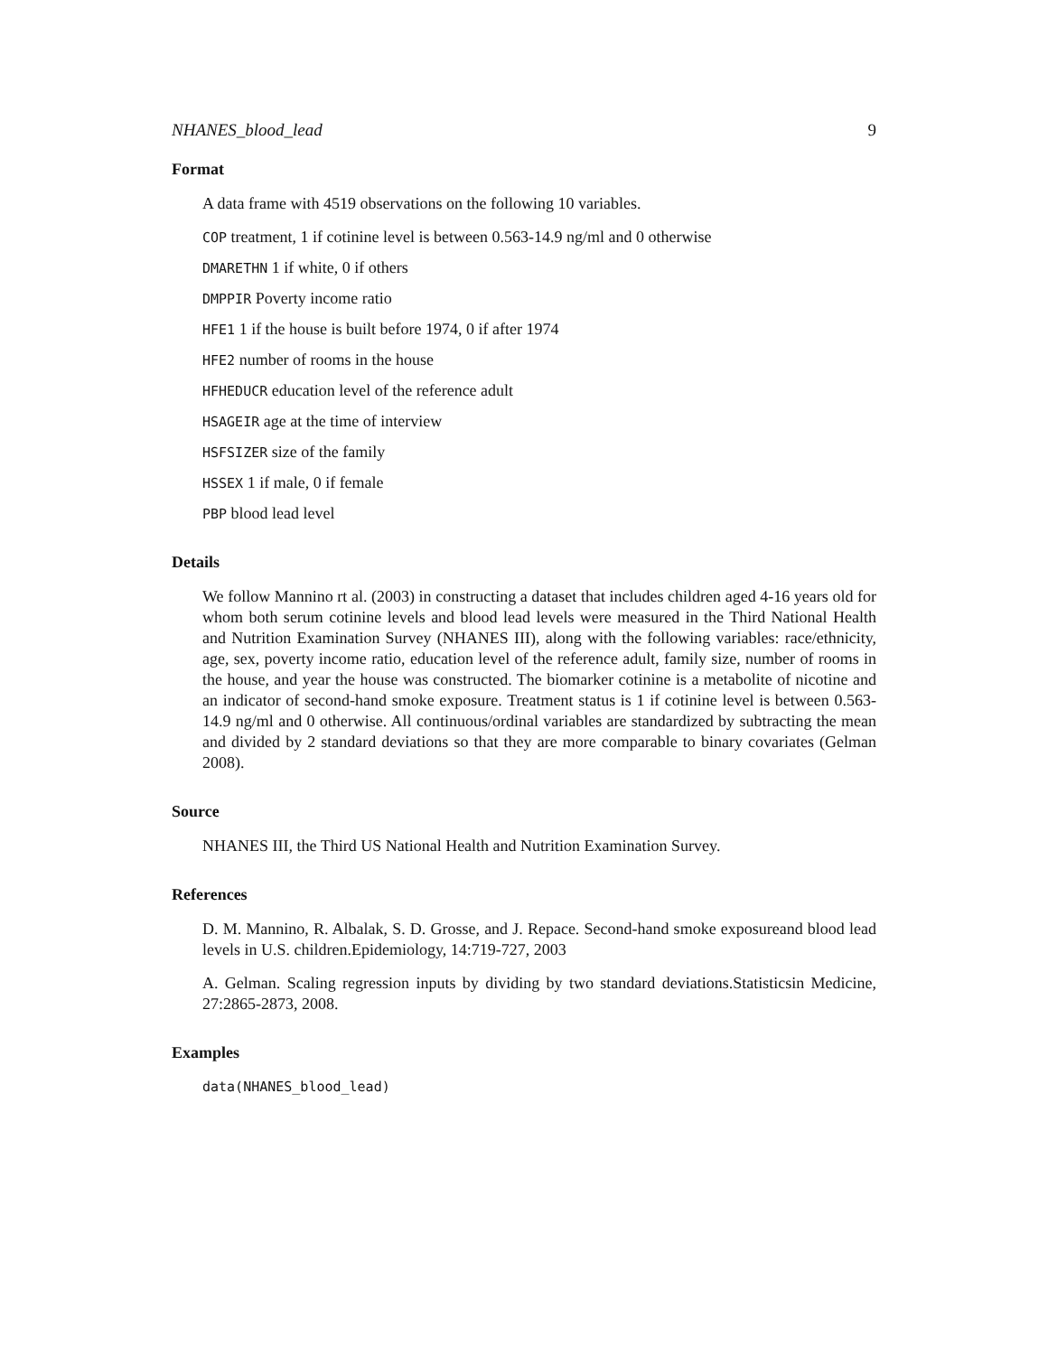NHANES_blood_lead 9
Format
A data frame with 4519 observations on the following 10 variables.
COP treatment, 1 if cotinine level is between 0.563-14.9 ng/ml and 0 otherwise
DMARETHN 1 if white, 0 if others
DMPPIR Poverty income ratio
HFE1 1 if the house is built before 1974, 0 if after 1974
HFE2 number of rooms in the house
HFHEDUCR education level of the reference adult
HSAGEIR age at the time of interview
HSFSIZER size of the family
HSSEX 1 if male, 0 if female
PBP blood lead level
Details
We follow Mannino rt al. (2003) in constructing a dataset that includes children aged 4-16 years old for whom both serum cotinine levels and blood lead levels were measured in the Third National Health and Nutrition Examination Survey (NHANES III), along with the following variables: race/ethnicity, age, sex, poverty income ratio, education level of the reference adult, family size, number of rooms in the house, and year the house was constructed. The biomarker cotinine is a metabolite of nicotine and an indicator of second-hand smoke exposure. Treatment status is 1 if cotinine level is between 0.563-14.9 ng/ml and 0 otherwise. All continuous/ordinal variables are standardized by subtracting the mean and divided by 2 standard deviations so that they are more comparable to binary covariates (Gelman 2008).
Source
NHANES III, the Third US National Health and Nutrition Examination Survey.
References
D. M. Mannino, R. Albalak, S. D. Grosse, and J. Repace. Second-hand smoke exposureand blood lead levels in U.S. children.Epidemiology, 14:719-727, 2003
A. Gelman. Scaling regression inputs by dividing by two standard deviations.Statisticsin Medicine, 27:2865-2873, 2008.
Examples
data(NHANES_blood_lead)